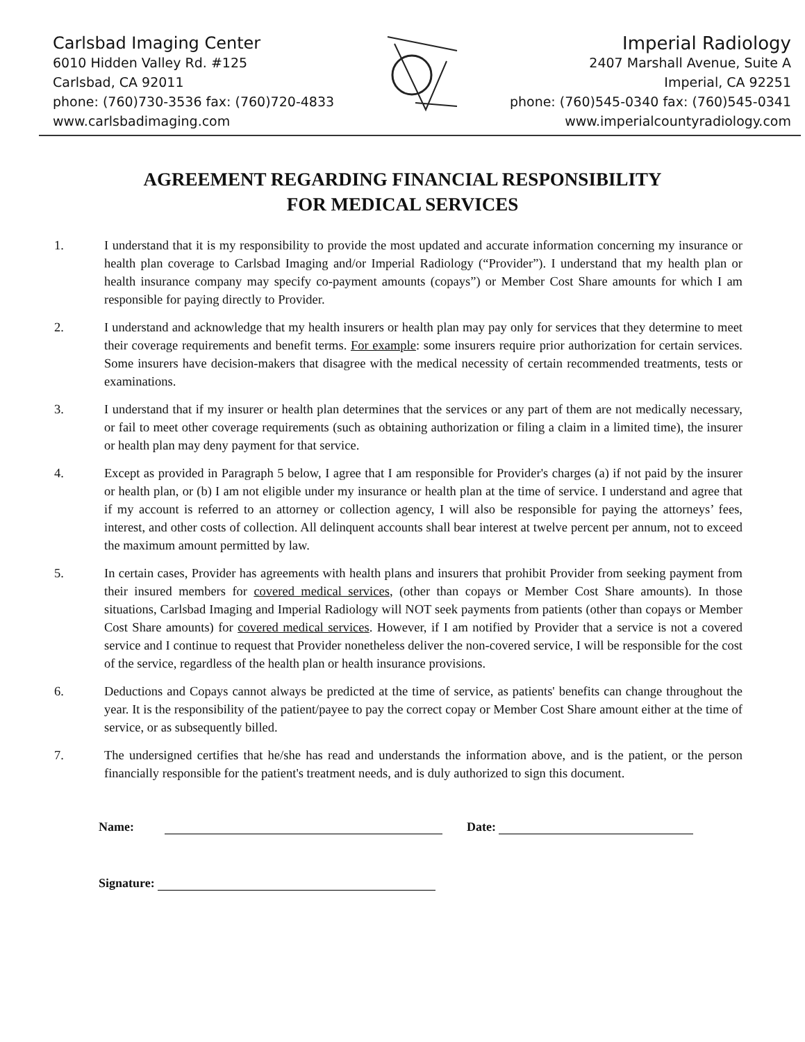Carlsbad Imaging Center
6010 Hidden Valley Rd. #125
Carlsbad, CA 92011
phone: (760)730-3536 fax: (760)720-4833
www.carlsbadimaging.com
Imperial Radiology
2407 Marshall Avenue, Suite A
Imperial, CA 92251
phone: (760)545-0340 fax: (760)545-0341
www.imperialcountyradiology.com
AGREEMENT REGARDING FINANCIAL RESPONSIBILITY
FOR MEDICAL SERVICES
1. I understand that it is my responsibility to provide the most updated and accurate information concerning my insurance or health plan coverage to Carlsbad Imaging and/or Imperial Radiology (“Provider”). I understand that my health plan or health insurance company may specify co-payment amounts (copays”) or Member Cost Share amounts for which I am responsible for paying directly to Provider.
2. I understand and acknowledge that my health insurers or health plan may pay only for services that they determine to meet their coverage requirements and benefit terms. For example: some insurers require prior authorization for certain services. Some insurers have decision-makers that disagree with the medical necessity of certain recommended treatments, tests or examinations.
3. I understand that if my insurer or health plan determines that the services or any part of them are not medically necessary, or fail to meet other coverage requirements (such as obtaining authorization or filing a claim in a limited time), the insurer or health plan may deny payment for that service.
4. Except as provided in Paragraph 5 below, I agree that I am responsible for Provider's charges (a) if not paid by the insurer or health plan, or (b) I am not eligible under my insurance or health plan at the time of service. I understand and agree that if my account is referred to an attorney or collection agency, I will also be responsible for paying the attorneys’ fees, interest, and other costs of collection. All delinquent accounts shall bear interest at twelve percent per annum, not to exceed the maximum amount permitted by law.
5. In certain cases, Provider has agreements with health plans and insurers that prohibit Provider from seeking payment from their insured members for covered medical services, (other than copays or Member Cost Share amounts). In those situations, Carlsbad Imaging and Imperial Radiology will NOT seek payments from patients (other than copays or Member Cost Share amounts) for covered medical services. However, if I am notified by Provider that a service is not a covered service and I continue to request that Provider nonetheless deliver the non-covered service, I will be responsible for the cost of the service, regardless of the health plan or health insurance provisions.
6. Deductions and Copays cannot always be predicted at the time of service, as patients' benefits can change throughout the year. It is the responsibility of the patient/payee to pay the correct copay or Member Cost Share amount either at the time of service, or as subsequently billed.
7. The undersigned certifies that he/she has read and understands the information above, and is the patient, or the person financially responsible for the patient's treatment needs, and is duly authorized to sign this document.
Name: Date:
Signature: